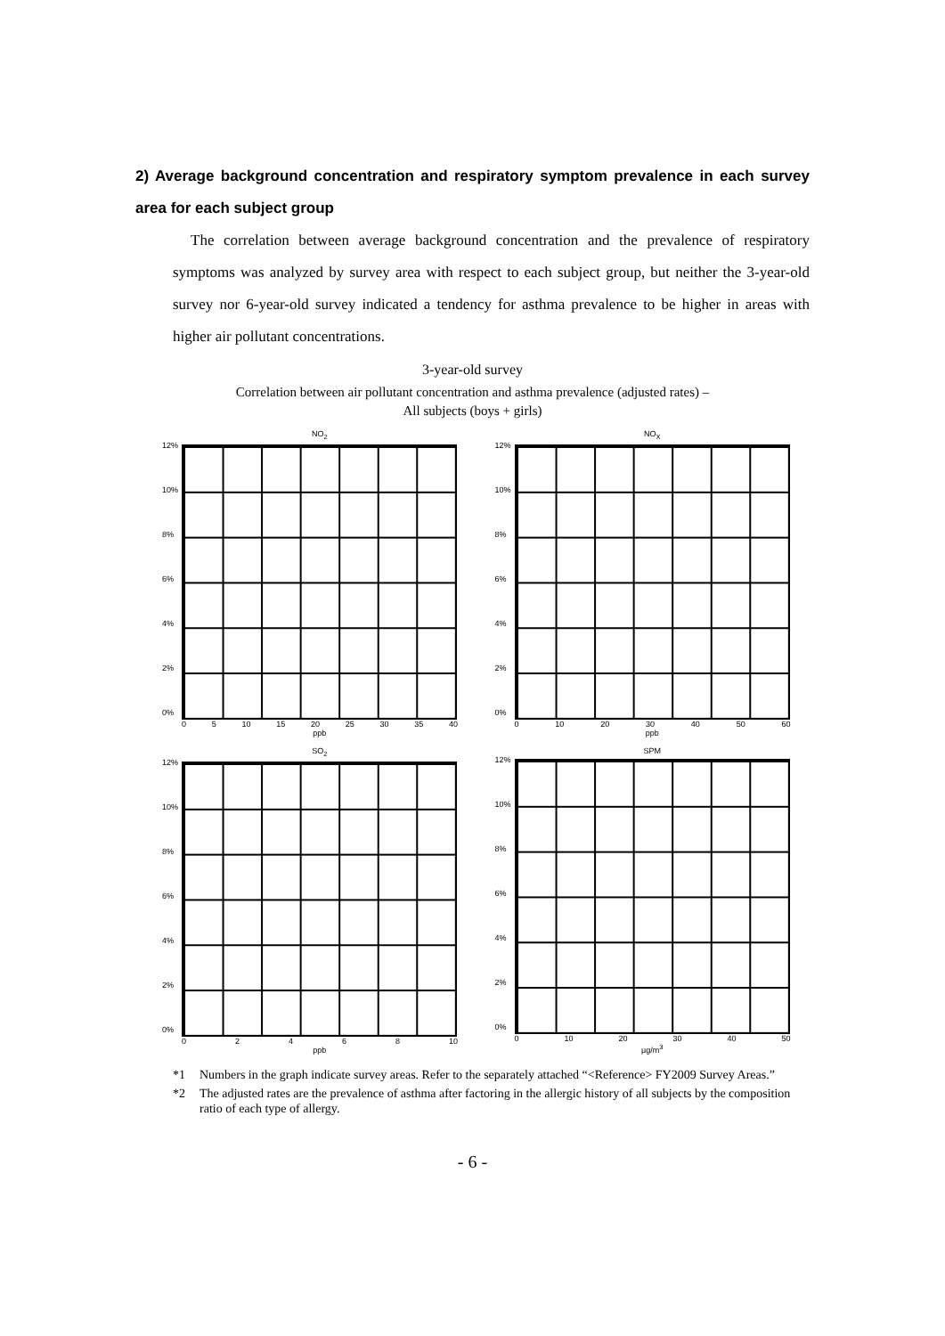2) Average background concentration and respiratory symptom prevalence in each survey area for each subject group
The correlation between average background concentration and the prevalence of respiratory symptoms was analyzed by survey area with respect to each subject group, but neither the 3-year-old survey nor 6-year-old survey indicated a tendency for asthma prevalence to be higher in areas with higher air pollutant concentrations.
3-year-old survey
Correlation between air pollutant concentration and asthma prevalence (adjusted rates) –
All subjects (boys + girls)
NO<sub>2</sub>
12%
10%
8%
6%
4%
2%
0%
05 10 15 20 25 30 35 40
ppb
NO<sub>X</sub>
12%
10%
8%
6%
4%
2%
0%
0 10 20 30 40 50 60
ppb
SO<sub>2</sub>
12%
10%
8%
6%
4%
2%
0%
02468 10
ppb
SPM
12%
10%
8%
6%
4%
2%
0%
0 10 20 30 40 50
μg/m<sup>3</sup>
*1 Numbers in the graph indicate survey areas. Refer to the separately attached “<Reference> FY2009 Survey Areas.”
*2 The adjusted rates are the prevalence of asthma after factoring in the allergic history of all subjects by the composition ratio of each type of allergy.
- 6 -